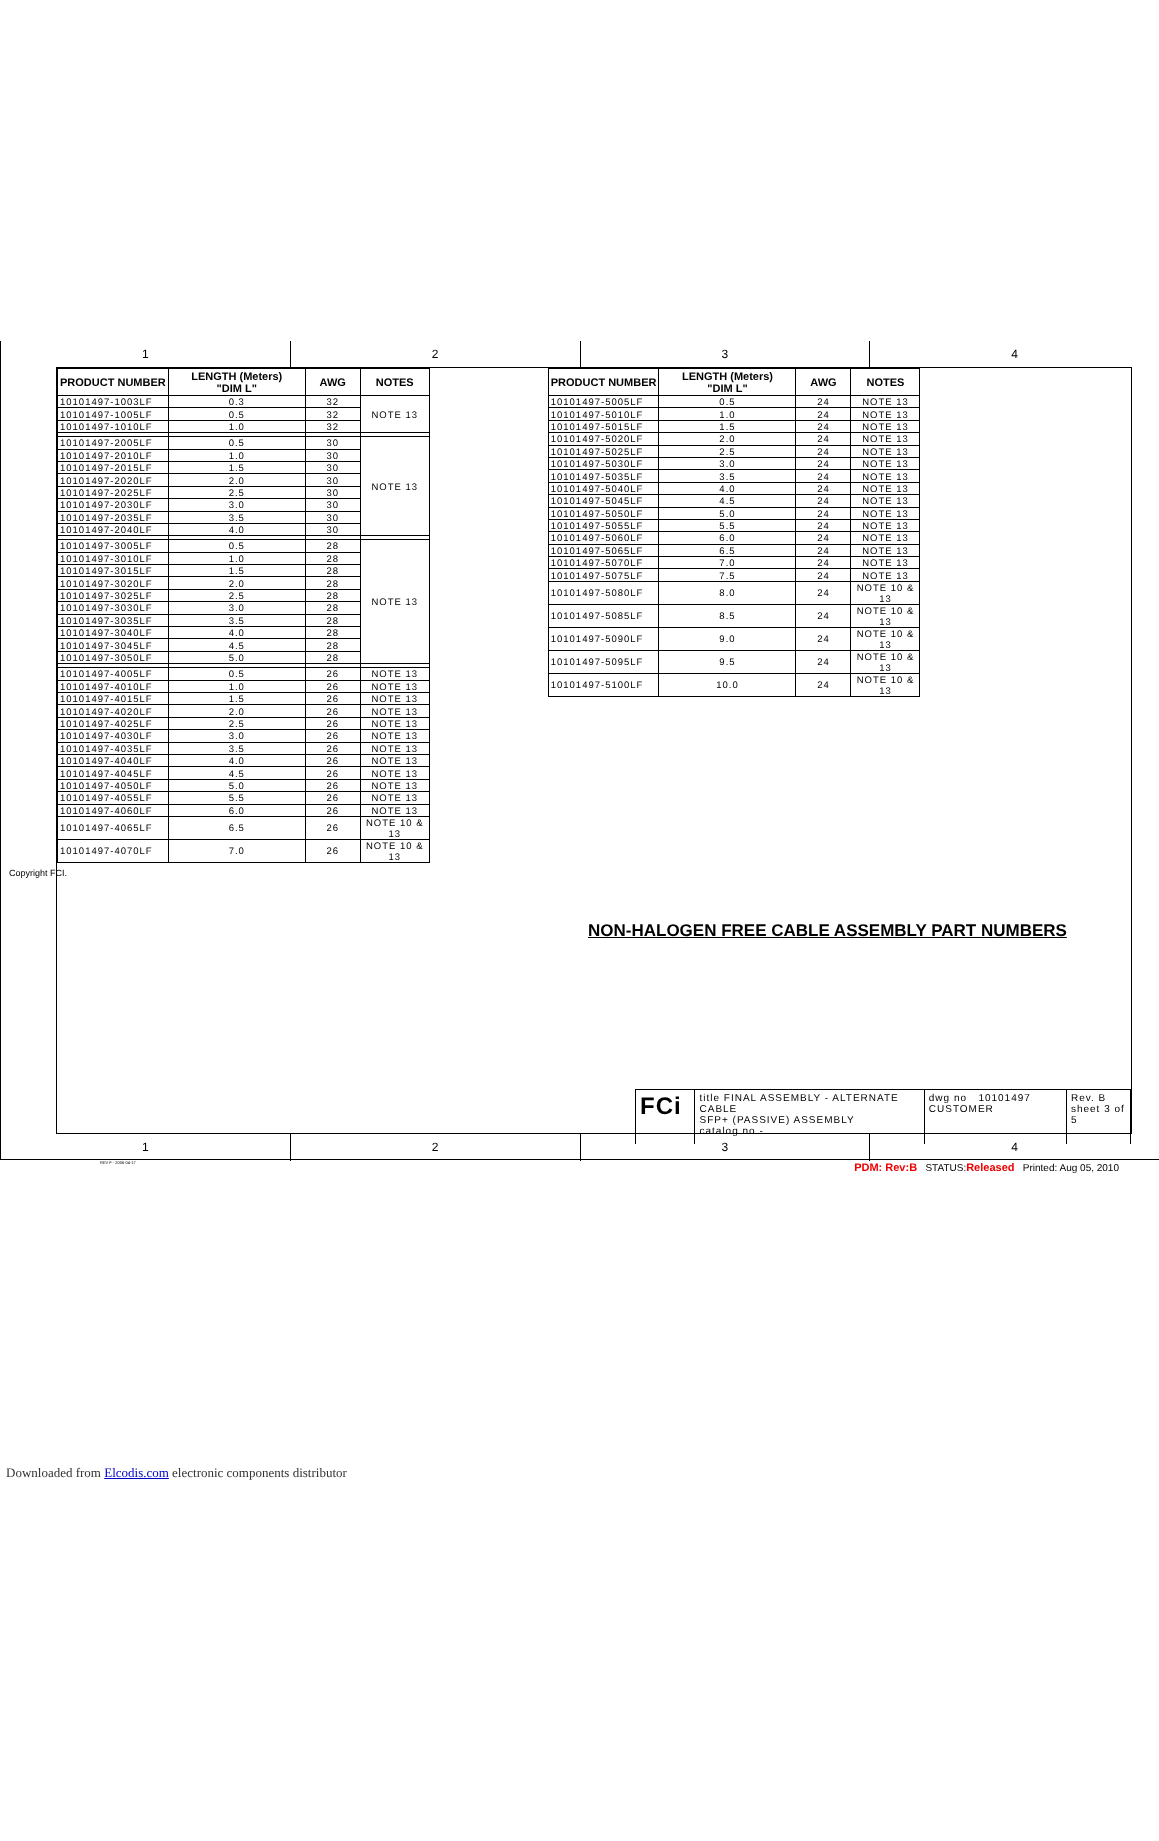1 2 3 4
| PRODUCT NUMBER | LENGTH (Meters) "DIM L" | AWG | NOTES |
| --- | --- | --- | --- |
| 10101497-1003LF | 0.3 | 32 | NOTE 13 |
| 10101497-1005LF | 0.5 | 32 | |
| 10101497-1010LF | 1.0 | 32 | |
| 10101497-2005LF | 0.5 | 30 | NOTE 13 |
| 10101497-2010LF | 1.0 | 30 | |
| 10101497-2015LF | 1.5 | 30 | |
| 10101497-2020LF | 2.0 | 30 | |
| 10101497-2025LF | 2.5 | 30 | |
| 10101497-2030LF | 3.0 | 30 | |
| 10101497-2035LF | 3.5 | 30 | |
| 10101497-2040LF | 4.0 | 30 | |
| 10101497-3005LF | 0.5 | 28 | NOTE 13 |
| 10101497-3010LF | 1.0 | 28 | |
| 10101497-3015LF | 1.5 | 28 | |
| 10101497-3020LF | 2.0 | 28 | |
| 10101497-3025LF | 2.5 | 28 | |
| 10101497-3030LF | 3.0 | 28 | |
| 10101497-3035LF | 3.5 | 28 | |
| 10101497-3040LF | 4.0 | 28 | |
| 10101497-3045LF | 4.5 | 28 | |
| 10101497-3050LF | 5.0 | 28 | |
| 10101497-4005LF | 0.5 | 26 | NOTE 13 |
| 10101497-4010LF | 1.0 | 26 | NOTE 13 |
| 10101497-4015LF | 1.5 | 26 | NOTE 13 |
| 10101497-4020LF | 2.0 | 26 | NOTE 13 |
| 10101497-4025LF | 2.5 | 26 | NOTE 13 |
| 10101497-4030LF | 3.0 | 26 | NOTE 13 |
| 10101497-4035LF | 3.5 | 26 | NOTE 13 |
| 10101497-4040LF | 4.0 | 26 | NOTE 13 |
| 10101497-4045LF | 4.5 | 26 | NOTE 13 |
| 10101497-4050LF | 5.0 | 26 | NOTE 13 |
| 10101497-4055LF | 5.5 | 26 | NOTE 13 |
| 10101497-4060LF | 6.0 | 26 | NOTE 13 |
| 10101497-4065LF | 6.5 | 26 | NOTE 10 & 13 |
| 10101497-4070LF | 7.0 | 26 | NOTE 10 & 13 |
| PRODUCT NUMBER | LENGTH (Meters) "DIM L" | AWG | NOTES |
| --- | --- | --- | --- |
| 10101497-5005LF | 0.5 | 24 | NOTE 13 |
| 10101497-5010LF | 1.0 | 24 | NOTE 13 |
| 10101497-5015LF | 1.5 | 24 | NOTE 13 |
| 10101497-5020LF | 2.0 | 24 | NOTE 13 |
| 10101497-5025LF | 2.5 | 24 | NOTE 13 |
| 10101497-5030LF | 3.0 | 24 | NOTE 13 |
| 10101497-5035LF | 3.5 | 24 | NOTE 13 |
| 10101497-5040LF | 4.0 | 24 | NOTE 13 |
| 10101497-5045LF | 4.5 | 24 | NOTE 13 |
| 10101497-5050LF | 5.0 | 24 | NOTE 13 |
| 10101497-5055LF | 5.5 | 24 | NOTE 13 |
| 10101497-5060LF | 6.0 | 24 | NOTE 13 |
| 10101497-5065LF | 6.5 | 24 | NOTE 13 |
| 10101497-5070LF | 7.0 | 24 | NOTE 13 |
| 10101497-5075LF | 7.5 | 24 | NOTE 13 |
| 10101497-5080LF | 8.0 | 24 | NOTE 10 & 13 |
| 10101497-5085LF | 8.5 | 24 | NOTE 10 & 13 |
| 10101497-5090LF | 9.0 | 24 | NOTE 10 & 13 |
| 10101497-5095LF | 9.5 | 24 | NOTE 10 & 13 |
| 10101497-5100LF | 10.0 | 24 | NOTE 10 & 13 |
NON-HALOGEN FREE CABLE ASSEMBLY PART NUMBERS
FCi
title FINAL ASSEMBLY - ALTERNATE CABLE
SFP+ (PASSIVE) ASSEMBLY
catalog no -
dwg no 10101497
CUSTOMER
Rev. B
sheet 3 of 5
Copyright FCI.
1 2 3 4
PDM: Rev:B STATUS:Released Printed: Aug 05, 2010
REV F - 2006-04-17
Downloaded from Elcodis.com electronic components distributor